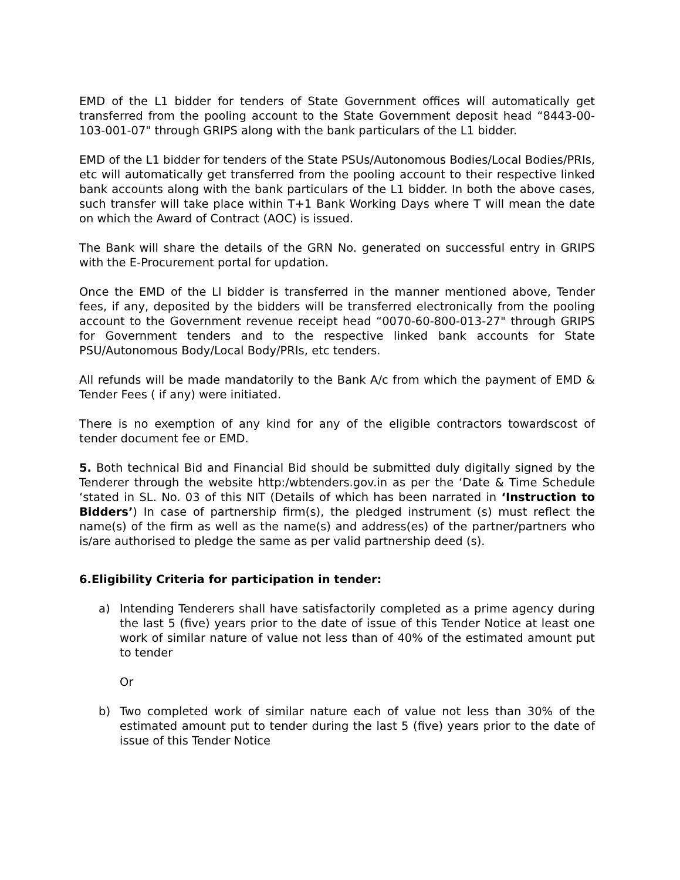EMD of the L1 bidder for tenders of State Government offices will automatically get transferred from the pooling account to the State Government deposit head “8443-00-103-001-07" through GRIPS along with the bank particulars of the L1 bidder.
EMD of the L1 bidder for tenders of the State PSUs/Autonomous Bodies/Local Bodies/PRIs, etc will automatically get transferred from the pooling account to their respective linked bank accounts along with the bank particulars of the L1 bidder. In both the above cases, such transfer will take place within T+1 Bank Working Days where T will mean the date on which the Award of Contract (AOC) is issued.
The Bank will share the details of the GRN No. generated on successful entry in GRIPS with the E-Procurement portal for updation.
Once the EMD of the Ll bidder is transferred in the manner mentioned above, Tender fees, if any, deposited by the bidders will be transferred electronically from the pooling account to the Government revenue receipt head “0070-60-800-013-27" through GRIPS for Government tenders and to the respective linked bank accounts for State PSU/Autonomous Body/Local Body/PRIs, etc tenders.
All refunds will be made mandatorily to the Bank A/c from which the payment of EMD & Tender Fees ( if any) were initiated.
There is no exemption of any kind for any of the eligible contractors towardscost of tender document fee or EMD.
5. Both technical Bid and Financial Bid should be submitted duly digitally signed by the Tenderer through the website http:/wbtenders.gov.in as per the ‘Date & Time Schedule ‘stated in SL. No. 03 of this NIT (Details of which has been narrated in ‘Instruction to Bidders’) In case of partnership firm(s), the pledged instrument (s) must reflect the name(s) of the firm as well as the name(s) and address(es) of the partner/partners who is/are authorised to pledge the same as per valid partnership deed (s).
6.Eligibility Criteria for participation in tender:
a) Intending Tenderers shall have satisfactorily completed as a prime agency during the last 5 (five) years prior to the date of issue of this Tender Notice at least one work of similar nature of value not less than of 40% of the estimated amount put to tender
Or
b) Two completed work of similar nature each of value not less than 30% of the estimated amount put to tender during the last 5 (five) years prior to the date of issue of this Tender Notice